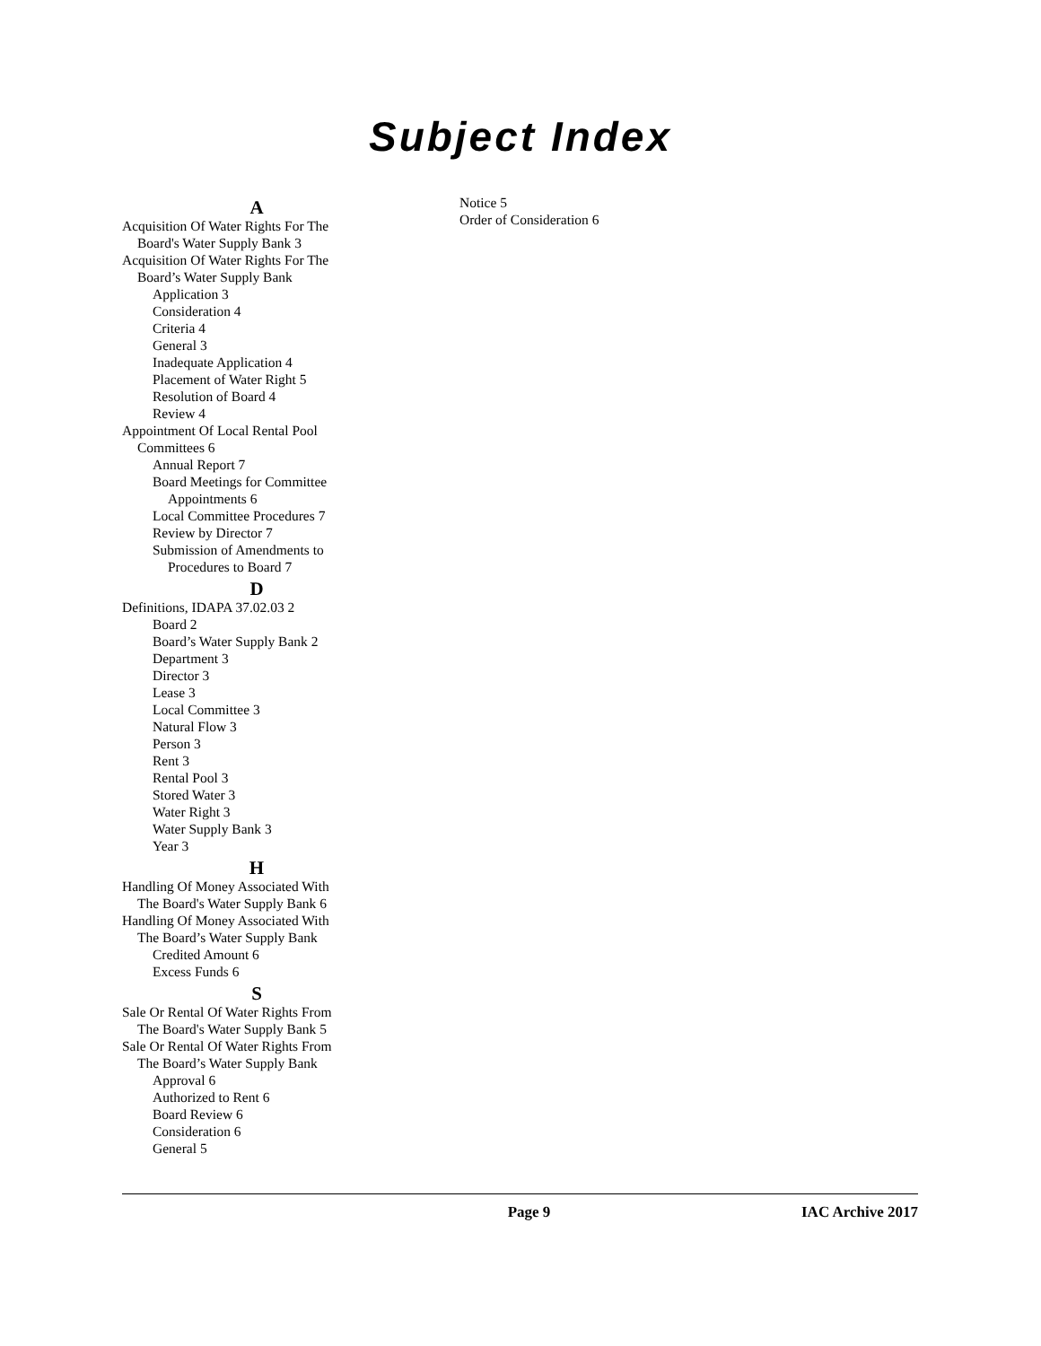Subject Index
A
Acquisition Of Water Rights For The
Board's Water Supply Bank 3
Acquisition Of Water Rights For The
Board’s Water Supply Bank
Application 3
Consideration 4
Criteria 4
General 3
Inadequate Application 4
Placement of Water Right 5
Resolution of Board 4
Review 4
Appointment Of Local Rental Pool
Committees 6
Annual Report 7
Board Meetings for Committee
Appointments 6
Local Committee Procedures 7
Review by Director 7
Submission of Amendments to
Procedures to Board 7
D
Definitions, IDAPA 37.02.03 2
Board 2
Board’s Water Supply Bank 2
Department 3
Director 3
Lease 3
Local Committee 3
Natural Flow 3
Person 3
Rent 3
Rental Pool 3
Stored Water 3
Water Right 3
Water Supply Bank 3
Year 3
H
Handling Of Money Associated With
The Board's Water Supply Bank 6
Handling Of Money Associated With
The Board’s Water Supply Bank
Credited Amount 6
Excess Funds 6
S
Sale Or Rental Of Water Rights From
The Board's Water Supply Bank 5
Sale Or Rental Of Water Rights From
The Board’s Water Supply Bank
Approval 6
Authorized to Rent 6
Board Review 6
Consideration 6
General 5
Notice 5
Order of Consideration 6
Page 9 IAC Archive 2017